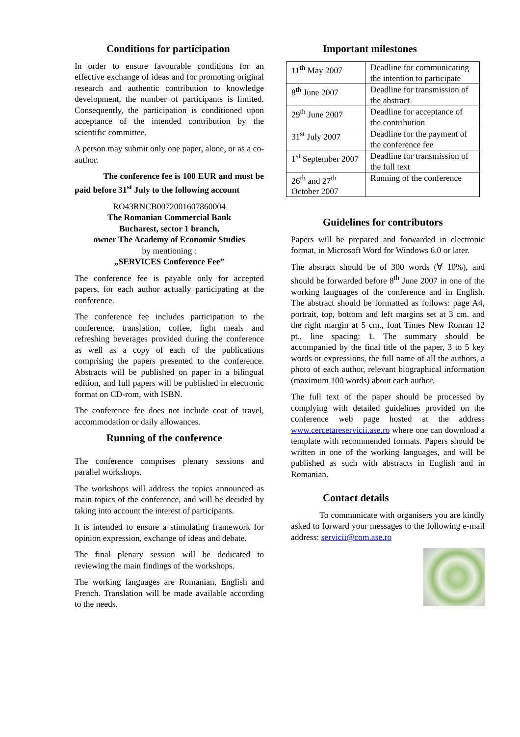Conditions for participation
In order to ensure favourable conditions for an effective exchange of ideas and for promoting original research and authentic contribution to knowledge development, the number of participants is limited. Consequently, the participation is conditioned upon acceptance of the intended contribution by the scientific committee.
A person may submit only one paper, alone, or as a co-author.
The conference fee is 100 EUR and must be paid before 31<sup>st</sup> July to the following account
RO43RNCB0072001607860004
The Romanian Commercial Bank
Bucharest, sector 1 branch,
owner The Academy of Economic Studies
by mentioning :
„SERVICES Conference Fee”
The conference fee is payable only for accepted papers, for each author actually participating at the conference.
The conference fee includes participation to the conference, translation, coffee, light meals and refreshing beverages provided during the conference as well as a copy of each of the publications comprising the papers presented to the conference. Abstracts will be published on paper in a bilingual edition, and full papers will be published in electronic format on CD-rom, with ISBN.
The conference fee does not include cost of travel, accommodation or daily allowances.
Running of the conference
The conference comprises plenary sessions and parallel workshops.
The workshops will address the topics announced as main topics of the conference, and will be decided by taking into account the interest of participants.
It is intended to ensure a stimulating framework for opinion expression, exchange of ideas and debate.
The final plenary session will be dedicated to reviewing the main findings of the workshops.
The working languages are Romanian, English and French. Translation will be made available according to the needs.
Important milestones
| 11<sup>th</sup> May 2007 | Deadline for communicating the intention to participate |
| 8<sup>th</sup> June 2007 | Deadline for transmission of the abstract |
| 29<sup>th</sup> June 2007 | Deadline for acceptance of the contribution |
| 31<sup>st</sup> July 2007 | Deadline for the payment of the conference fee |
| 1<sup>st</sup> September 2007 | Deadline for transmission of the full text |
| 26<sup>th</sup> and 27<sup>th</sup> October 2007 | Running of the conference |
Guidelines for contributors
Papers will be prepared and forwarded in electronic format, in Microsoft Word for Windows 6.0 or later.
The abstract should be of 300 words (∀ 10%), and should be forwarded before 8<sup>th</sup> June 2007 in one of the working languages of the conference and in English. The abstract should be formatted as follows: page A4, portrait, top, bottom and left margins set at 3 cm. and the right margin at 5 cm., font Times New Roman 12 pt., line spacing: 1. The summary should be accompanied by the final title of the paper, 3 to 5 key words or expressions, the full name of all the authors, a photo of each author, relevant biographical information (maximum 100 words) about each author.
The full text of the paper should be processed by complying with detailed guidelines provided on the conference web page hosted at the address www.cercetareservicii.ase.ro where one can download a template with recommended formats. Papers should be written in one of the working languages, and will be published as such with abstracts in English and in Romanian.
Contact details
To communicate with organisers you are kindly asked to forward your messages to the following e-mail address: servicii@com.ase.ro